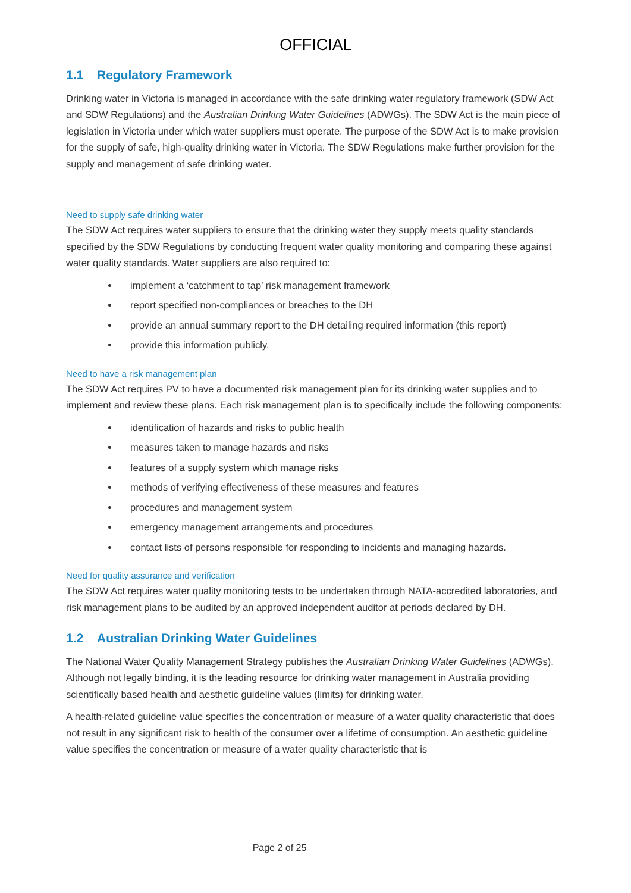OFFICIAL
1.1 Regulatory Framework
Drinking water in Victoria is managed in accordance with the safe drinking water regulatory framework (SDW Act and SDW Regulations) and the Australian Drinking Water Guidelines (ADWGs). The SDW Act is the main piece of legislation in Victoria under which water suppliers must operate. The purpose of the SDW Act is to make provision for the supply of safe, high-quality drinking water in Victoria. The SDW Regulations make further provision for the supply and management of safe drinking water.
Need to supply safe drinking water
The SDW Act requires water suppliers to ensure that the drinking water they supply meets quality standards specified by the SDW Regulations by conducting frequent water quality monitoring and comparing these against water quality standards. Water suppliers are also required to:
implement a ‘catchment to tap’ risk management framework
report specified non-compliances or breaches to the DH
provide an annual summary report to the DH detailing required information (this report)
provide this information publicly.
Need to have a risk management plan
The SDW Act requires PV to have a documented risk management plan for its drinking water supplies and to implement and review these plans. Each risk management plan is to specifically include the following components:
identification of hazards and risks to public health
measures taken to manage hazards and risks
features of a supply system which manage risks
methods of verifying effectiveness of these measures and features
procedures and management system
emergency management arrangements and procedures
contact lists of persons responsible for responding to incidents and managing hazards.
Need for quality assurance and verification
The SDW Act requires water quality monitoring tests to be undertaken through NATA-accredited laboratories, and risk management plans to be audited by an approved independent auditor at periods declared by DH.
1.2 Australian Drinking Water Guidelines
The National Water Quality Management Strategy publishes the Australian Drinking Water Guidelines (ADWGs). Although not legally binding, it is the leading resource for drinking water management in Australia providing scientifically based health and aesthetic guideline values (limits) for drinking water.
A health-related guideline value specifies the concentration or measure of a water quality characteristic that does not result in any significant risk to health of the consumer over a lifetime of consumption. An aesthetic guideline value specifies the concentration or measure of a water quality characteristic that is
Page 2 of 25